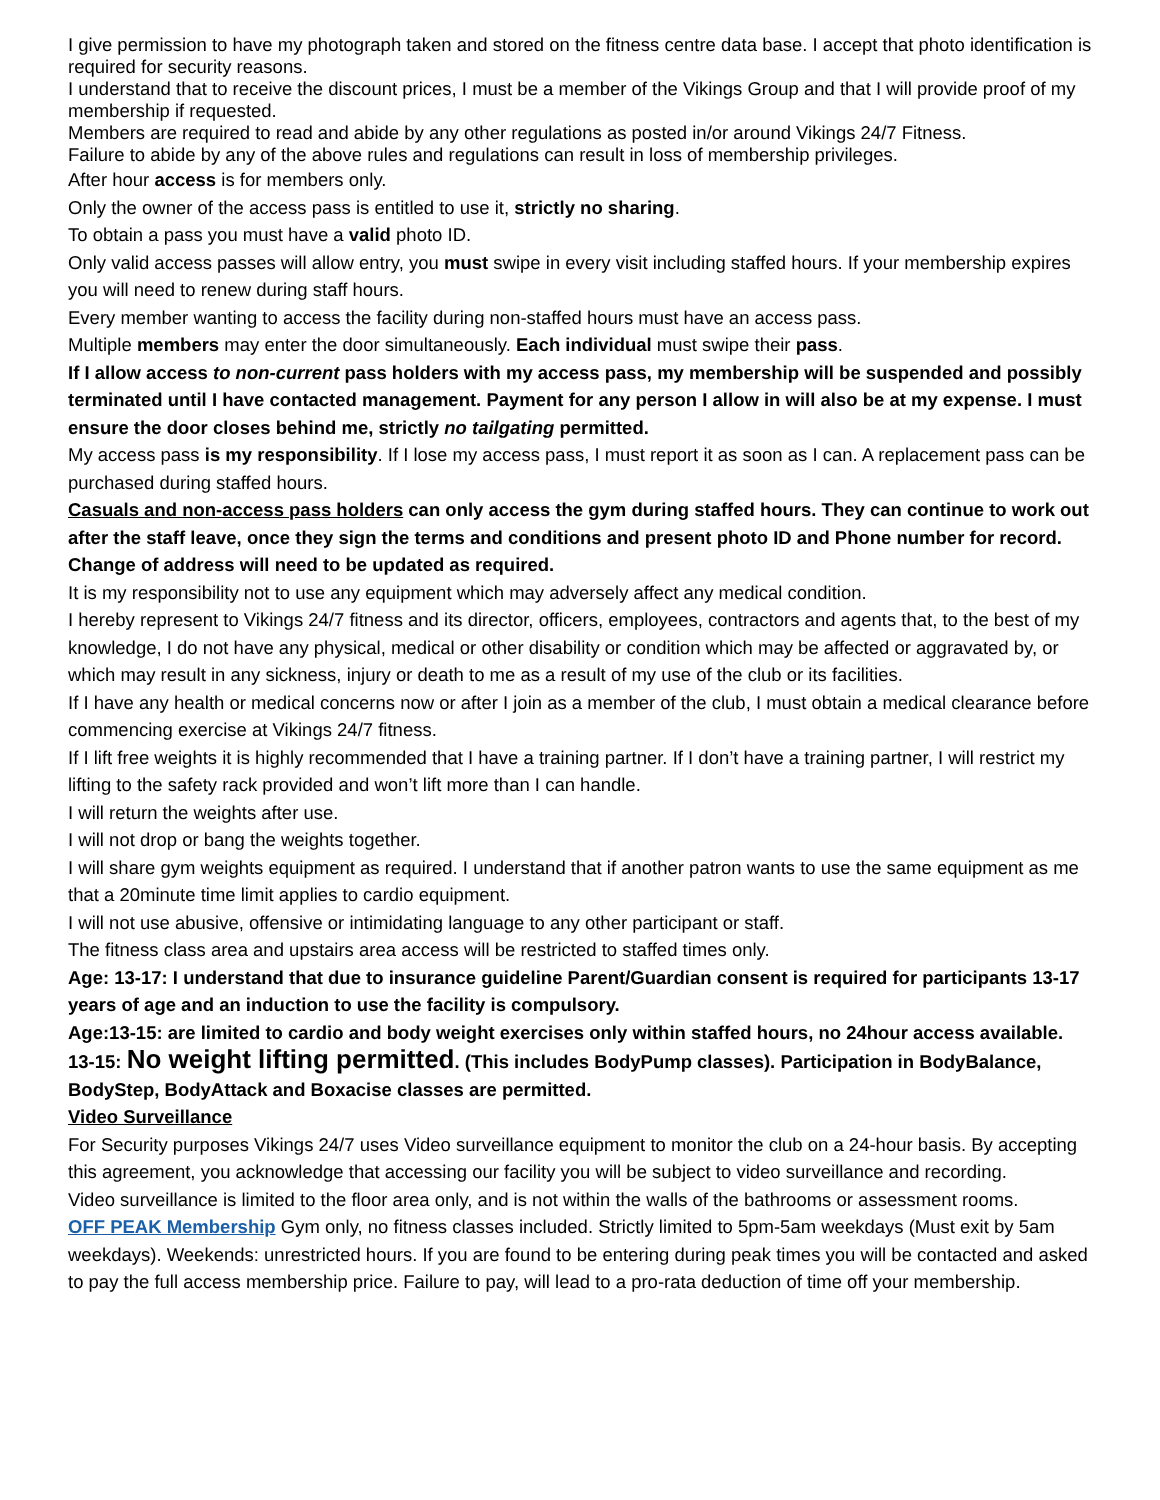I give permission to have my photograph taken and stored on the fitness centre data base. I accept that photo identification is required for security reasons.
I understand that to receive the discount prices, I must be a member of the Vikings Group and that I will provide proof of my membership if requested.
Members are required to read and abide by any other regulations as posted in/or around Vikings 24/7 Fitness.
Failure to abide by any of the above rules and regulations can result in loss of membership privileges.
After hour access is for members only.
Only the owner of the access pass is entitled to use it, strictly no sharing.
To obtain a pass you must have a valid photo ID.
Only valid access passes will allow entry, you must swipe in every visit including staffed hours. If your membership expires you will need to renew during staff hours.
Every member wanting to access the facility during non-staffed hours must have an access pass.
Multiple members may enter the door simultaneously. Each individual must swipe their pass.
If I allow access to non-current pass holders with my access pass, my membership will be suspended and possibly terminated until I have contacted management. Payment for any person I allow in will also be at my expense. I must ensure the door closes behind me, strictly no tailgating permitted.
My access pass is my responsibility. If I lose my access pass, I must report it as soon as I can. A replacement pass can be purchased during staffed hours.
Casuals and non-access pass holders can only access the gym during staffed hours. They can continue to work out after the staff leave, once they sign the terms and conditions and present photo ID and Phone number for record. Change of address will need to be updated as required.
It is my responsibility not to use any equipment which may adversely affect any medical condition.
I hereby represent to Vikings 24/7 fitness and its director, officers, employees, contractors and agents that, to the best of my knowledge, I do not have any physical, medical or other disability or condition which may be affected or aggravated by, or which may result in any sickness, injury or death to me as a result of my use of the club or its facilities.
If I have any health or medical concerns now or after I join as a member of the club, I must obtain a medical clearance before commencing exercise at Vikings 24/7 fitness.
If I lift free weights it is highly recommended that I have a training partner. If I don’t have a training partner, I will restrict my lifting to the safety rack provided and won’t lift more than I can handle.
I will return the weights after use.
I will not drop or bang the weights together.
I will share gym weights equipment as required. I understand that if another patron wants to use the same equipment as me that a 20minute time limit applies to cardio equipment.
I will not use abusive, offensive or intimidating language to any other participant or staff.
The fitness class area and upstairs area access will be restricted to staffed times only.
Age: 13-17: I understand that due to insurance guideline Parent/Guardian consent is required for participants 13-17 years of age and an induction to use the facility is compulsory.
Age:13-15: are limited to cardio and body weight exercises only within staffed hours, no 24hour access available. 13-15: No weight lifting permitted. (This includes BodyPump classes). Participation in BodyBalance, BodyStep, BodyAttack and Boxacise classes are permitted.
Video Surveillance
For Security purposes Vikings 24/7 uses Video surveillance equipment to monitor the club on a 24-hour basis. By accepting this agreement, you acknowledge that accessing our facility you will be subject to video surveillance and recording.
Video surveillance is limited to the floor area only, and is not within the walls of the bathrooms or assessment rooms.
OFF PEAK Membership Gym only, no fitness classes included. Strictly limited to 5pm-5am weekdays (Must exit by 5am weekdays). Weekends: unrestricted hours. If you are found to be entering during peak times you will be contacted and asked to pay the full access membership price. Failure to pay, will lead to a pro-rata deduction of time off your membership.